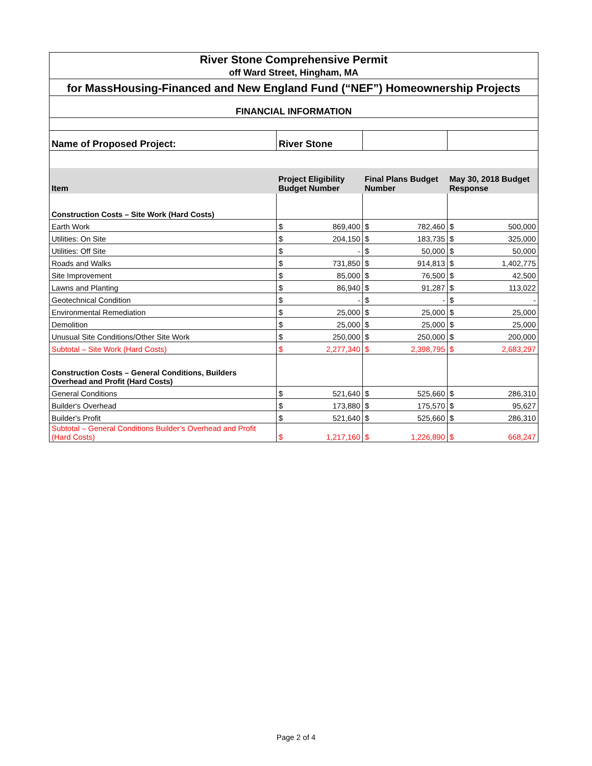| River Stone Comprehensive Permit | | | | | | |
| off Ward Street, Hingham, MA | | | | | | |
| for MassHousing-Financed and New England Fund (“NEF”) Homeownership Projects | | | | | | |
| FINANCIAL INFORMATION | | | | | | |
| Name of Proposed Project: | River Stone | | | | | |
| Item | Project Eligibility Budget Number | | Final Plans Budget Number | | May 30, 2018 Budget Response | |
| Construction Costs – Site Work (Hard Costs) | | | | | | |
| Earth Work | $ | 869,400 | $ | 782,460 | $ | 500,000 |
| Utilities: On Site | $ | 204,150 | $ | 183,735 | $ | 325,000 |
| Utilities: Off Site | $ | - | $ | 50,000 | $ | 50,000 |
| Roads and Walks | $ | 731,850 | $ | 914,813 | $ | 1,402,775 |
| Site Improvement | $ | 85,000 | $ | 76,500 | $ | 42,500 |
| Lawns and Planting | $ | 86,940 | $ | 91,287 | $ | 113,022 |
| Geotechnical Condition | $ | - | $ | - | $ | - |
| Environmental Remediation | $ | 25,000 | $ | 25,000 | $ | 25,000 |
| Demolition | $ | 25,000 | $ | 25,000 | $ | 25,000 |
| Unusual Site Conditions/Other Site Work | $ | 250,000 | $ | 250,000 | $ | 200,000 |
| Subtotal – Site Work (Hard Costs) | $ | 2,277,340 | $ | 2,398,795 | $ | 2,683,297 |
| Construction Costs – General Conditions, Builders Overhead and Profit (Hard Costs) | | | | | | |
| General Conditions | $ | 521,640 | $ | 525,660 | $ | 286,310 |
| Builder's Overhead | $ | 173,880 | $ | 175,570 | $ | 95,627 |
| Builder's Profit | $ | 521,640 | $ | 525,660 | $ | 286,310 |
| Subtotal – General Conditions Builder’s Overhead and Profit (Hard Costs) | $ | 1,217,160 | $ | 1,226,890 | $ | 668,247 |
Page 2 of 4